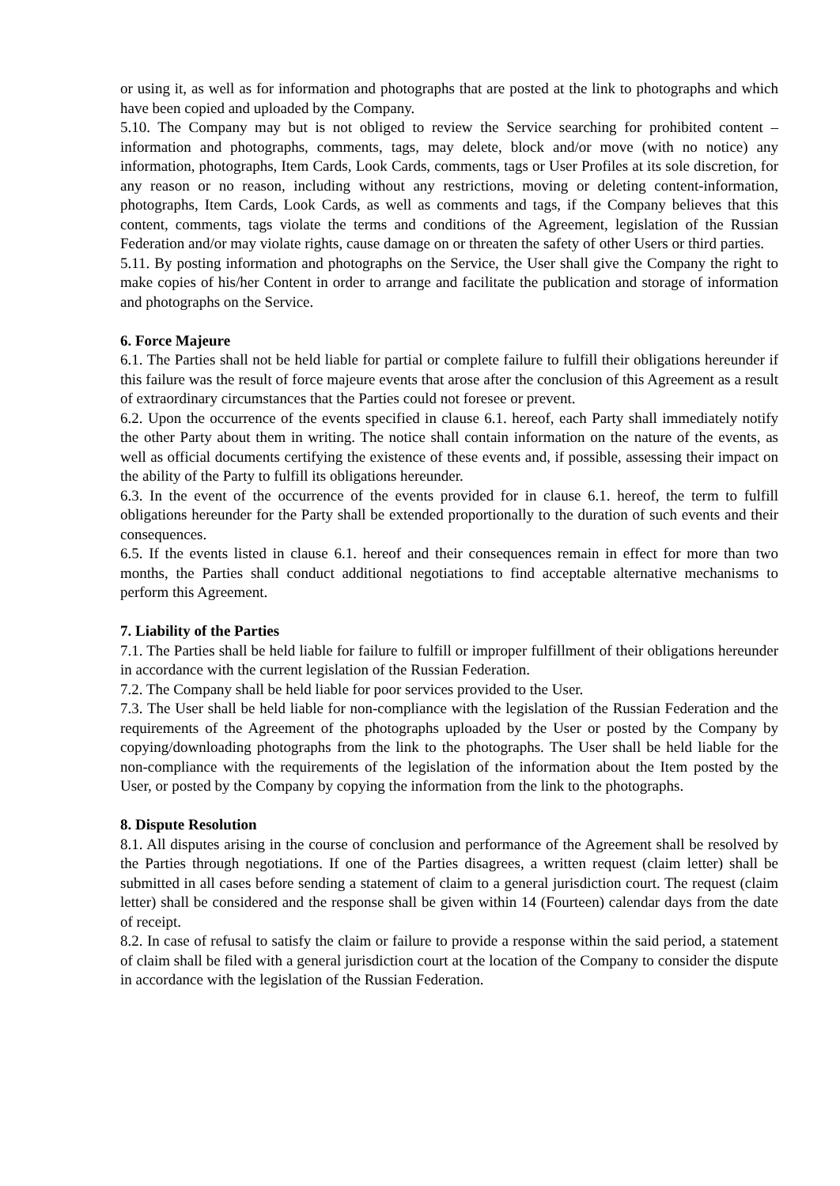or using it, as well as for information and photographs that are posted at the link to photographs and which have been copied and uploaded by the Company.
5.10. The Company may but is not obliged to review the Service searching for prohibited content – information and photographs, comments, tags, may delete, block and/or move (with no notice) any information, photographs, Item Cards, Look Cards, comments, tags or User Profiles at its sole discretion, for any reason or no reason, including without any restrictions, moving or deleting content-information, photographs, Item Cards, Look Cards, as well as comments and tags, if the Company believes that this content, comments, tags violate the terms and conditions of the Agreement, legislation of the Russian Federation and/or may violate rights, cause damage on or threaten the safety of other Users or third parties.
5.11. By posting information and photographs on the Service, the User shall give the Company the right to make copies of his/her Content in order to arrange and facilitate the publication and storage of information and photographs on the Service.
6. Force Majeure
6.1. The Parties shall not be held liable for partial or complete failure to fulfill their obligations hereunder if this failure was the result of force majeure events that arose after the conclusion of this Agreement as a result of extraordinary circumstances that the Parties could not foresee or prevent.
6.2. Upon the occurrence of the events specified in clause 6.1. hereof, each Party shall immediately notify the other Party about them in writing. The notice shall contain information on the nature of the events, as well as official documents certifying the existence of these events and, if possible, assessing their impact on the ability of the Party to fulfill its obligations hereunder.
6.3. In the event of the occurrence of the events provided for in clause 6.1. hereof, the term to fulfill obligations hereunder for the Party shall be extended proportionally to the duration of such events and their consequences.
6.5. If the events listed in clause 6.1. hereof and their consequences remain in effect for more than two months, the Parties shall conduct additional negotiations to find acceptable alternative mechanisms to perform this Agreement.
7. Liability of the Parties
7.1. The Parties shall be held liable for failure to fulfill or improper fulfillment of their obligations hereunder in accordance with the current legislation of the Russian Federation.
7.2. The Company shall be held liable for poor services provided to the User.
7.3. The User shall be held liable for non-compliance with the legislation of the Russian Federation and the requirements of the Agreement of the photographs uploaded by the User or posted by the Company by copying/downloading photographs from the link to the photographs. The User shall be held liable for the non-compliance with the requirements of the legislation of the information about the Item posted by the User, or posted by the Company by copying the information from the link to the photographs.
8. Dispute Resolution
8.1. All disputes arising in the course of conclusion and performance of the Agreement shall be resolved by the Parties through negotiations. If one of the Parties disagrees, a written request (claim letter) shall be submitted in all cases before sending a statement of claim to a general jurisdiction court. The request (claim letter) shall be considered and the response shall be given within 14 (Fourteen) calendar days from the date of receipt.
8.2. In case of refusal to satisfy the claim or failure to provide a response within the said period, a statement of claim shall be filed with a general jurisdiction court at the location of the Company to consider the dispute in accordance with the legislation of the Russian Federation.